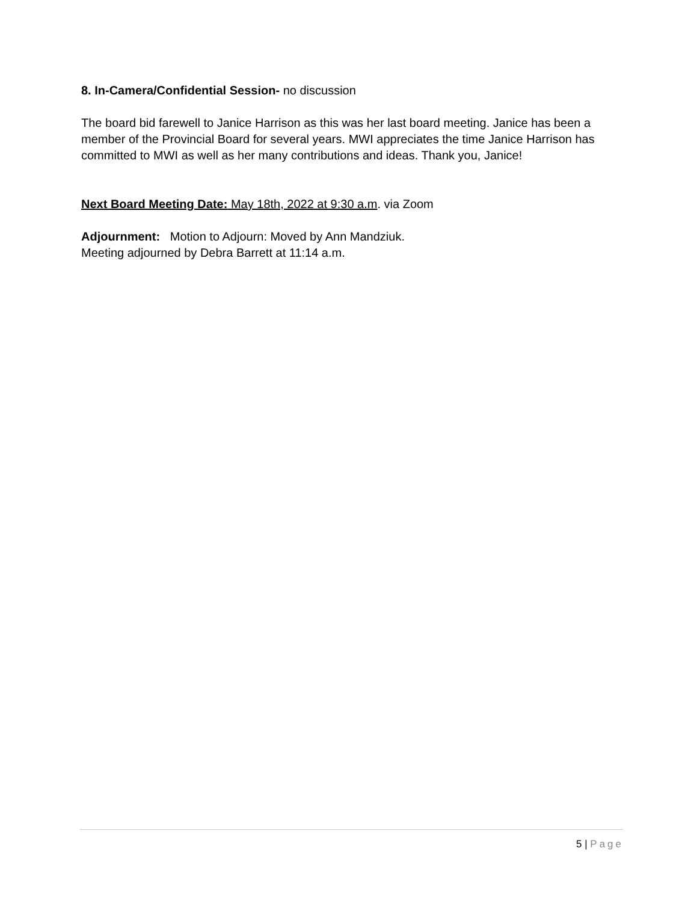8. In-Camera/Confidential Session- no discussion
The board bid farewell to Janice Harrison as this was her last board meeting. Janice has been a member of the Provincial Board for several years. MWI appreciates the time Janice Harrison has committed to MWI as well as her many contributions and ideas. Thank you, Janice!
Next Board Meeting Date: May 18th, 2022 at 9:30 a.m. via Zoom
Adjournment: Motion to Adjourn: Moved by Ann Mandziuk.
Meeting adjourned by Debra Barrett at 11:14 a.m.
5 | Page